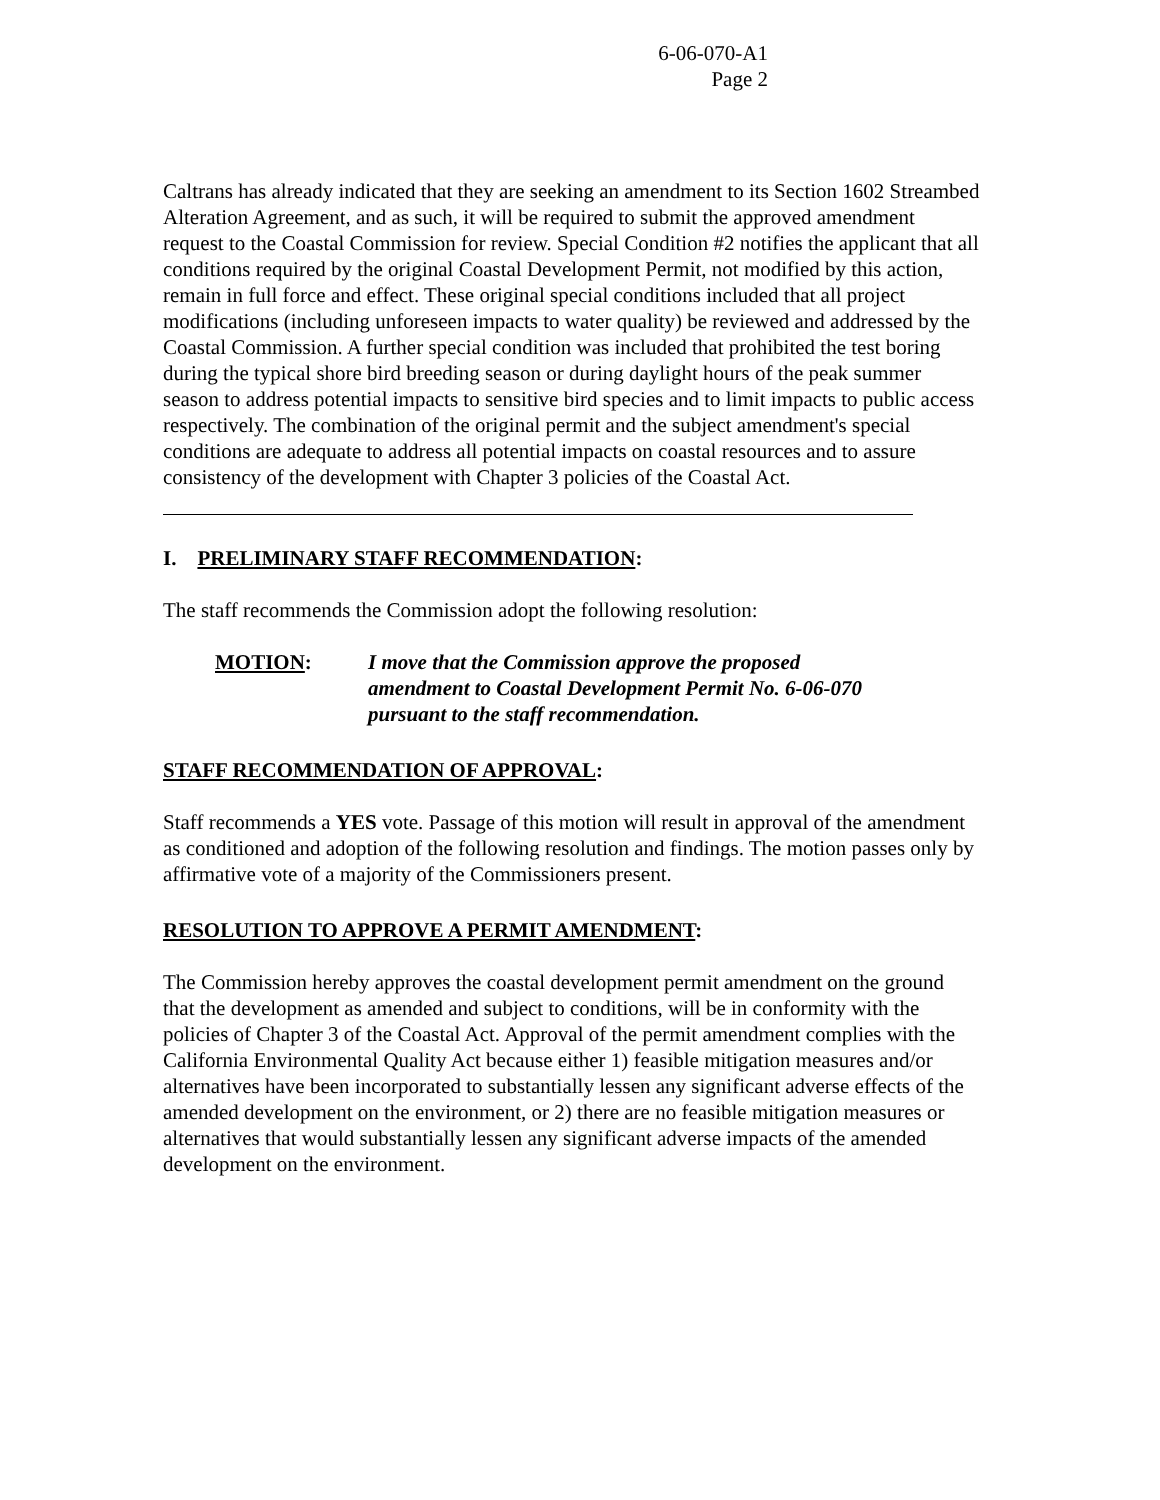6-06-070-A1
Page 2
Caltrans has already indicated that they are seeking an amendment to its Section 1602 Streambed Alteration Agreement, and as such, it will be required to submit the approved amendment request to the Coastal Commission for review. Special Condition #2 notifies the applicant that all conditions required by the original Coastal Development Permit, not modified by this action, remain in full force and effect. These original special conditions included that all project modifications (including unforeseen impacts to water quality) be reviewed and addressed by the Coastal Commission. A further special condition was included that prohibited the test boring during the typical shore bird breeding season or during daylight hours of the peak summer season to address potential impacts to sensitive bird species and to limit impacts to public access respectively. The combination of the original permit and the subject amendment's special conditions are adequate to address all potential impacts on coastal resources and to assure consistency of the development with Chapter 3 policies of the Coastal Act.
I. PRELIMINARY STAFF RECOMMENDATION:
The staff recommends the Commission adopt the following resolution:
MOTION: I move that the Commission approve the proposed amendment to Coastal Development Permit No. 6-06-070 pursuant to the staff recommendation.
STAFF RECOMMENDATION OF APPROVAL:
Staff recommends a YES vote. Passage of this motion will result in approval of the amendment as conditioned and adoption of the following resolution and findings. The motion passes only by affirmative vote of a majority of the Commissioners present.
RESOLUTION TO APPROVE A PERMIT AMENDMENT:
The Commission hereby approves the coastal development permit amendment on the ground that the development as amended and subject to conditions, will be in conformity with the policies of Chapter 3 of the Coastal Act. Approval of the permit amendment complies with the California Environmental Quality Act because either 1) feasible mitigation measures and/or alternatives have been incorporated to substantially lessen any significant adverse effects of the amended development on the environment, or 2) there are no feasible mitigation measures or alternatives that would substantially lessen any significant adverse impacts of the amended development on the environment.